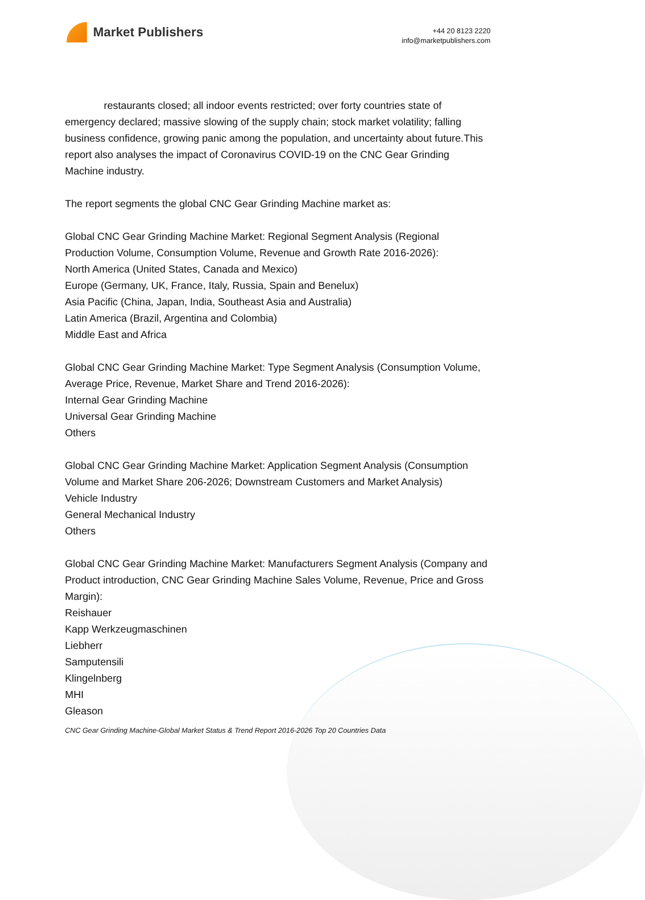Market Publishers
+44 20 8123 2220
info@marketpublishers.com
restaurants closed; all indoor events restricted; over forty countries state of emergency declared; massive slowing of the supply chain; stock market volatility; falling business confidence, growing panic among the population, and uncertainty about future.This report also analyses the impact of Coronavirus COVID-19 on the CNC Gear Grinding Machine industry.
The report segments the global CNC Gear Grinding Machine market as:
Global CNC Gear Grinding Machine Market: Regional Segment Analysis (Regional Production Volume, Consumption Volume, Revenue and Growth Rate 2016-2026):
North America (United States, Canada and Mexico)
Europe (Germany, UK, France, Italy, Russia, Spain and Benelux)
Asia Pacific (China, Japan, India, Southeast Asia and Australia)
Latin America (Brazil, Argentina and Colombia)
Middle East and Africa
Global CNC Gear Grinding Machine Market: Type Segment Analysis (Consumption Volume, Average Price, Revenue, Market Share and Trend 2016-2026):
Internal Gear Grinding Machine
Universal Gear Grinding Machine
Others
Global CNC Gear Grinding Machine Market: Application Segment Analysis (Consumption Volume and Market Share 206-2026; Downstream Customers and Market Analysis)
Vehicle Industry
General Mechanical Industry
Others
Global CNC Gear Grinding Machine Market: Manufacturers Segment Analysis (Company and Product introduction, CNC Gear Grinding Machine Sales Volume, Revenue, Price and Gross Margin):
Reishauer
Kapp Werkzeugmaschinen
Liebherr
Samputensili
Klingelnberg
MHI
Gleason
CNC Gear Grinding Machine-Global Market Status & Trend Report 2016-2026 Top 20 Countries Data